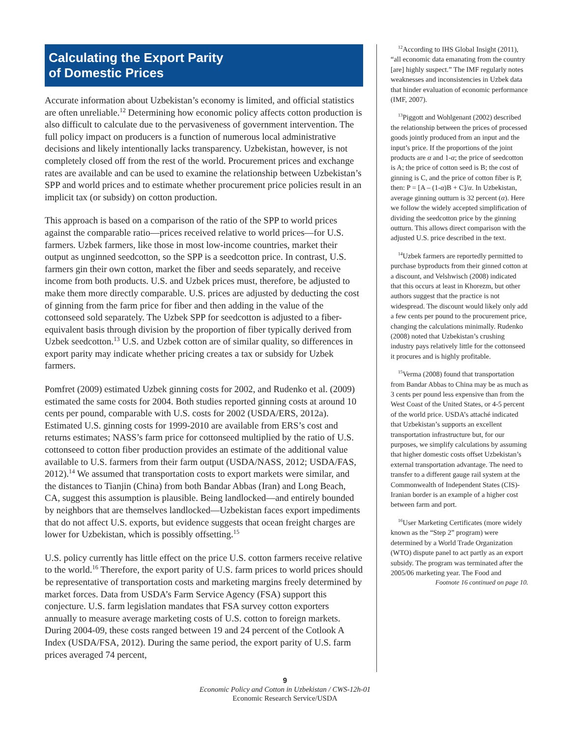Calculating the Export Parity
of Domestic Prices
Accurate information about Uzbekistan’s economy is limited, and official statistics are often unreliable.<sup>12</sup> Determining how economic policy affects cotton production is also difficult to calculate due to the pervasiveness of government intervention. The full policy impact on producers is a function of numerous local administrative decisions and likely intentionally lacks transparency. Uzbekistan, however, is not completely closed off from the rest of the world. Procurement prices and exchange rates are available and can be used to examine the relationship between Uzbekistan’s SPP and world prices and to estimate whether procurement price policies result in an implicit tax (or subsidy) on cotton production.
This approach is based on a comparison of the ratio of the SPP to world prices against the comparable ratio—prices received relative to world prices—for U.S. farmers. Uzbek farmers, like those in most low-income countries, market their output as unginned seedcotton, so the SPP is a seedcotton price. In contrast, U.S. farmers gin their own cotton, market the fiber and seeds separately, and receive income from both products. U.S. and Uzbek prices must, therefore, be adjusted to make them more directly comparable. U.S. prices are adjusted by deducting the cost of ginning from the farm price for fiber and then adding in the value of the cottonseed sold separately. The Uzbek SPP for seedcotton is adjusted to a fiber-equivalent basis through division by the proportion of fiber typically derived from Uzbek seedcotton.<sup>13</sup> U.S. and Uzbek cotton are of similar quality, so differences in export parity may indicate whether pricing creates a tax or subsidy for Uzbek farmers.
Pomfret (2009) estimated Uzbek ginning costs for 2002, and Rudenko et al. (2009) estimated the same costs for 2004. Both studies reported ginning costs at around 10 cents per pound, comparable with U.S. costs for 2002 (USDA/ERS, 2012a). Estimated U.S. ginning costs for 1999-2010 are available from ERS’s cost and returns estimates; NASS’s farm price for cottonseed multiplied by the ratio of U.S. cottonseed to cotton fiber production provides an estimate of the additional value available to U.S. farmers from their farm output (USDA/NASS, 2012; USDA/FAS, 2012).<sup>14</sup> We assumed that transportation costs to export markets were similar, and the distances to Tianjin (China) from both Bandar Abbas (Iran) and Long Beach, CA, suggest this assumption is plausible. Being landlocked—and entirely bounded by neighbors that are themselves landlocked—Uzbekistan faces export impediments that do not affect U.S. exports, but evidence suggests that ocean freight charges are lower for Uzbekistan, which is possibly offsetting.<sup>15</sup>
U.S. policy currently has little effect on the price U.S. cotton farmers receive relative to the world.<sup>16</sup> Therefore, the export parity of U.S. farm prices to world prices should be representative of transportation costs and marketing margins freely determined by market forces. Data from USDA’s Farm Service Agency (FSA) support this conjecture. U.S. farm legislation mandates that FSA survey cotton exporters annually to measure average marketing costs of U.S. cotton to foreign markets. During 2004-09, these costs ranged between 19 and 24 percent of the Cotlook A Index (USDA/FSA, 2012). During the same period, the export parity of U.S. farm prices averaged 74 percent,
<sup>12</sup> According to IHS Global Insight (2011), “all economic data emanating from the country [are] highly suspect.” The IMF regularly notes weaknesses and inconsistencies in Uzbek data that hinder evaluation of economic performance (IMF, 2007).
<sup>13</sup> Piggott and Wohlgenant (2002) described the relationship between the prices of processed goods jointly produced from an input and the input’s price. If the proportions of the joint products are α and 1-α; the price of seedcotton is A; the price of cotton seed is B; the cost of ginning is C, and the price of cotton fiber is P, then: P = [A – (1-α)B + C]/α. In Uzbekistan, average ginning outturn is 32 percent (α). Here we follow the widely accepted simplification of dividing the seedcotton price by the ginning outturn. This allows direct comparison with the adjusted U.S. price described in the text.
<sup>14</sup> Uzbek farmers are reportedly permitted to purchase byproducts from their ginned cotton at a discount, and Velshwisch (2008) indicated that this occurs at least in Khorezm, but other authors suggest that the practice is not widespread. The discount would likely only add a few cents per pound to the procurement price, changing the calculations minimally. Rudenko (2008) noted that Uzbekistan’s crushing industry pays relatively little for the cottonseed it procures and is highly profitable.
<sup>15</sup> Verma (2008) found that transportation from Bandar Abbas to China may be as much as 3 cents per pound less expensive than from the West Coast of the United States, or 4-5 percent of the world price. USDA’s attaché indicated that Uzbekistan’s supports an excellent transportation infrastructure but, for our purposes, we simplify calculations by assuming that higher domestic costs offset Uzbekistan’s external transportation advantage. The need to transfer to a different gauge rail system at the Commonwealth of Independent States (CIS)-Iranian border is an example of a higher cost between farm and port.
<sup>16</sup> User Marketing Certificates (more widely known as the “Step 2” program) were determined by a World Trade Organization (WTO) dispute panel to act partly as an export subsidy. The program was terminated after the 2005/06 marketing year. The Food and
Footnote 16 continued on page 10.
9
Economic Policy and Cotton in Uzbekistan / CWS-12h-01
Economic Research Service/USDA